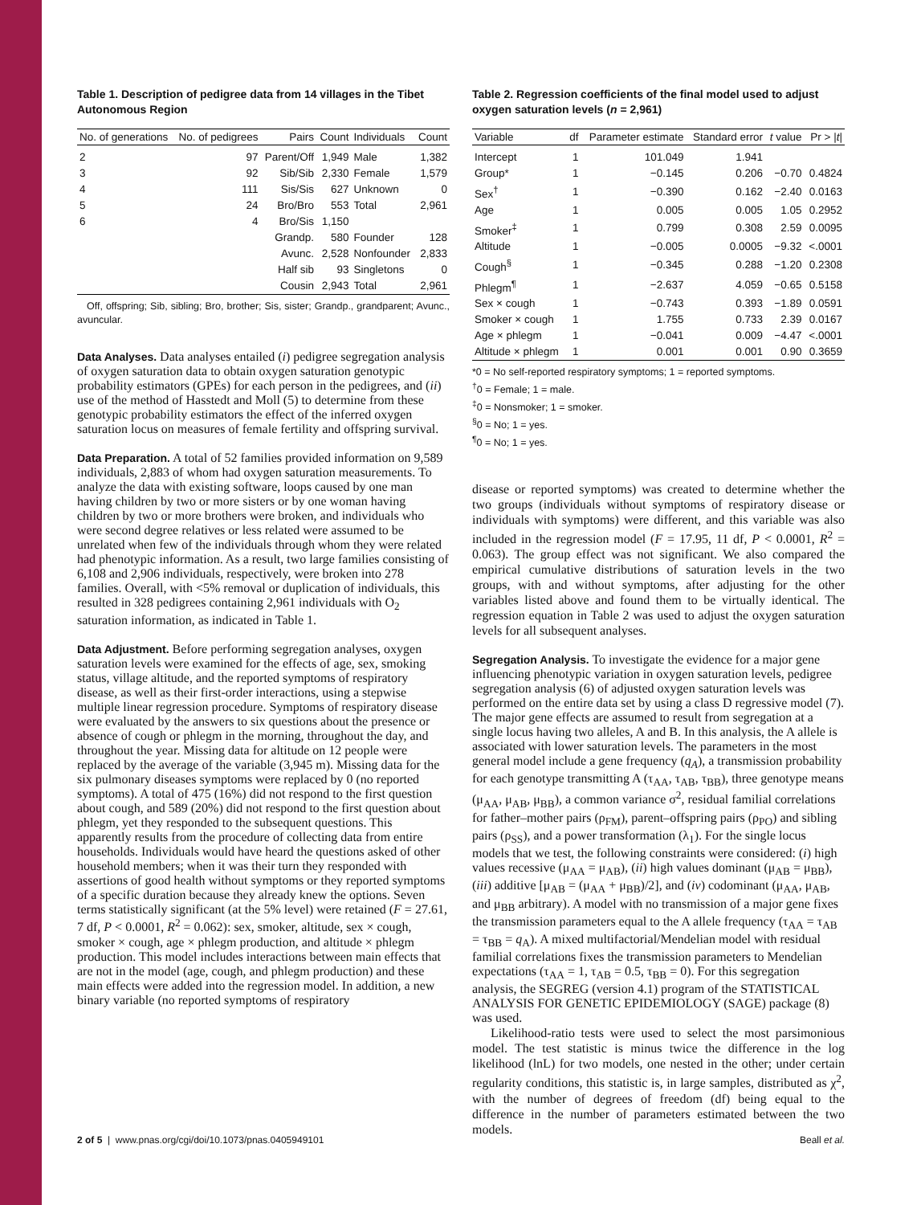Table 1. Description of pedigree data from 14 villages in the Tibet Autonomous Region
| No. of generations | No. of pedigrees | Pairs | Count | Individuals | Count |
| --- | --- | --- | --- | --- | --- |
| 2 | 97 | Parent/Off | 1,949 | Male | 1,382 |
| 3 | 92 | Sib/Sib | 2,330 | Female | 1,579 |
| 4 | 111 | Sis/Sis | 627 | Unknown | 0 |
| 5 | 24 | Bro/Bro | 553 | Total | 2,961 |
| 6 | 4 | Bro/Sis | 1,150 | | |
| | | Grandp. | 580 | Founder | 128 |
| | | Avunc. | 2,528 | Nonfounder | 2,833 |
| | | Half sib | 93 | Singletons | 0 |
| | | Cousin | 2,943 | Total | 2,961 |
Off, offspring; Sib, sibling; Bro, brother; Sis, sister; Grandp., grandparent; Avunc., avuncular.
Data Analyses.
Data analyses entailed (i) pedigree segregation analysis of oxygen saturation data to obtain oxygen saturation genotypic probability estimators (GPEs) for each person in the pedigrees, and (ii) use of the method of Hasstedt and Moll (5) to determine from these genotypic probability estimators the effect of the inferred oxygen saturation locus on measures of female fertility and offspring survival.
Data Preparation.
A total of 52 families provided information on 9,589 individuals, 2,883 of whom had oxygen saturation measurements. To analyze the data with existing software, loops caused by one man having children by two or more sisters or by one woman having children by two or more brothers were broken, and individuals who were second degree relatives or less related were assumed to be unrelated when few of the individuals through whom they were related had phenotypic information. As a result, two large families consisting of 6,108 and 2,906 individuals, respectively, were broken into 278 families. Overall, with <5% removal or duplication of individuals, this resulted in 328 pedigrees containing 2,961 individuals with O<sub>2</sub> saturation information, as indicated in Table 1.
Data Adjustment.
Before performing segregation analyses, oxygen saturation levels were examined for the effects of age, sex, smoking status, village altitude, and the reported symptoms of respiratory disease, as well as their first-order interactions, using a stepwise multiple linear regression procedure. Symptoms of respiratory disease were evaluated by the answers to six questions about the presence or absence of cough or phlegm in the morning, throughout the day, and throughout the year. Missing data for altitude on 12 people were replaced by the average of the variable (3,945 m). Missing data for the six pulmonary diseases symptoms were replaced by 0 (no reported symptoms). A total of 475 (16%) did not respond to the first question about cough, and 589 (20%) did not respond to the first question about phlegm, yet they responded to the subsequent questions. This apparently results from the procedure of collecting data from entire households. Individuals would have heard the questions asked of other household members; when it was their turn they responded with assertions of good health without symptoms or they reported symptoms of a specific duration because they already knew the options. Seven terms statistically significant (at the 5% level) were retained (F = 27.61, 7 df, P < 0.0001, R<sup>2</sup> = 0.062): sex, smoker, altitude, sex × cough, smoker × cough, age × phlegm production, and altitude × phlegm production. This model includes interactions between main effects that are not in the model (age, cough, and phlegm production) and these main effects were added into the regression model. In addition, a new binary variable (no reported symptoms of respiratory
Table 2. Regression coefficients of the final model used to adjust oxygen saturation levels (n = 2,961)
| Variable | df | Parameter estimate | Standard error | t value | Pr > / t / |
| --- | --- | --- | --- | --- | --- |
| Intercept | 1 | 101.049 | 1.941 | | |
| Group* | 1 | −0.145 | 0.206 | −0.70 | 0.4824 |
| Sex<sup>†</sup> | 1 | −0.390 | 0.162 | −2.40 | 0.0163 |
| Age | 1 | 0.005 | 0.005 | 1.05 | 0.2952 |
| Smoker<sup>‡</sup> | 1 | 0.799 | 0.308 | 2.59 | 0.0095 |
| Altitude | 1 | −0.005 | 0.0005 | −9.32 | <.0001 |
| Cough<sup>§</sup> | 1 | −0.345 | 0.288 | −1.20 | 0.2308 |
| Phlegm<sup>¶</sup> | 1 | −2.637 | 4.059 | −0.65 | 0.5158 |
| Sex × cough | 1 | −0.743 | 0.393 | −1.89 | 0.0591 |
| Smoker × cough | 1 | 1.755 | 0.733 | 2.39 | 0.0167 |
| Age × phlegm | 1 | −0.041 | 0.009 | −4.47 | <.0001 |
| Altitude × phlegm | 1 | 0.001 | 0.001 | 0.90 | 0.3659 |
*0 = No self-reported respiratory symptoms; 1 = reported symptoms.
<sup>†</sup> 0 = Female; 1 = male.
<sup>‡</sup> 0 = Nonsmoker; 1 = smoker.
<sup>§</sup> 0 = No; 1 = yes.
<sup>¶</sup> 0 = No; 1 = yes.
disease or reported symptoms) was created to determine whether the two groups (individuals without symptoms of respiratory disease or individuals with symptoms) were different, and this variable was also included in the regression model (F = 17.95, 11 df, P < 0.0001, R<sup>2</sup> = 0.063). The group effect was not significant. We also compared the empirical cumulative distributions of saturation levels in the two groups, with and without symptoms, after adjusting for the other variables listed above and found them to be virtually identical. The regression equation in Table 2 was used to adjust the oxygen saturation levels for all subsequent analyses.
Segregation Analysis.
To investigate the evidence for a major gene influencing phenotypic variation in oxygen saturation levels, pedigree segregation analysis (6) of adjusted oxygen saturation levels was performed on the entire data set by using a class D regressive model (7). The major gene effects are assumed to result from segregation at a single locus having two alleles, A and B. In this analysis, the A allele is associated with lower saturation levels. The parameters in the most general model include a gene frequency (q<sub>A</sub>), a transmission probability for each genotype transmitting A (τ<sub>AA</sub>, τ<sub>AB</sub>, τ<sub>BB</sub>), three genotype means (μ<sub>AA</sub>, μ<sub>AB</sub>, μ<sub>BB</sub>), a common variance σ<sup>2</sup>, residual familial correlations for father–mother pairs (ρ<sub>FM</sub>), parent–offspring pairs (ρ<sub>PO</sub>) and sibling pairs (ρ<sub>SS</sub>), and a power transformation (λ<sub>1</sub>). For the single locus models that we test, the following constraints were considered: (i) high values recessive (μ<sub>AA</sub> = μ<sub>AB</sub>), (ii) high values dominant (μ<sub>AB</sub> = μ<sub>BB</sub>), (iii) additive [μ<sub>AB</sub> = (μ<sub>AA</sub> + μ<sub>BB</sub>)/2], and (iv) codominant (μ<sub>AA</sub>, μ<sub>AB</sub>, and μ<sub>BB</sub> arbitrary). A model with no transmission of a major gene fixes the transmission parameters equal to the A allele frequency (τ<sub>AA</sub> = τ<sub>AB</sub> = τ<sub>BB</sub> = q<sub>A</sub>). A mixed multifactorial/Mendelian model with residual familial correlations fixes the transmission parameters to Mendelian expectations (τ<sub>AA</sub> = 1, τ<sub>AB</sub> = 0.5, τ<sub>BB</sub> = 0). For this segregation analysis, the SEGREG (version 4.1) program of the STATISTICAL ANALYSIS FOR GENETIC EPIDEMIOLOGY (SAGE) package (8) was used.
Likelihood-ratio tests were used to select the most parsimonious model. The test statistic is minus twice the difference in the log likelihood (lnL) for two models, one nested in the other; under certain regularity conditions, this statistic is, in large samples, distributed as χ<sup>2</sup>, with the number of degrees of freedom (df) being equal to the difference in the number of parameters estimated between the two models.
2 of 5 | www.pnas.org/cgi/doi/10.1073/pnas.0405949101 Beall et al.